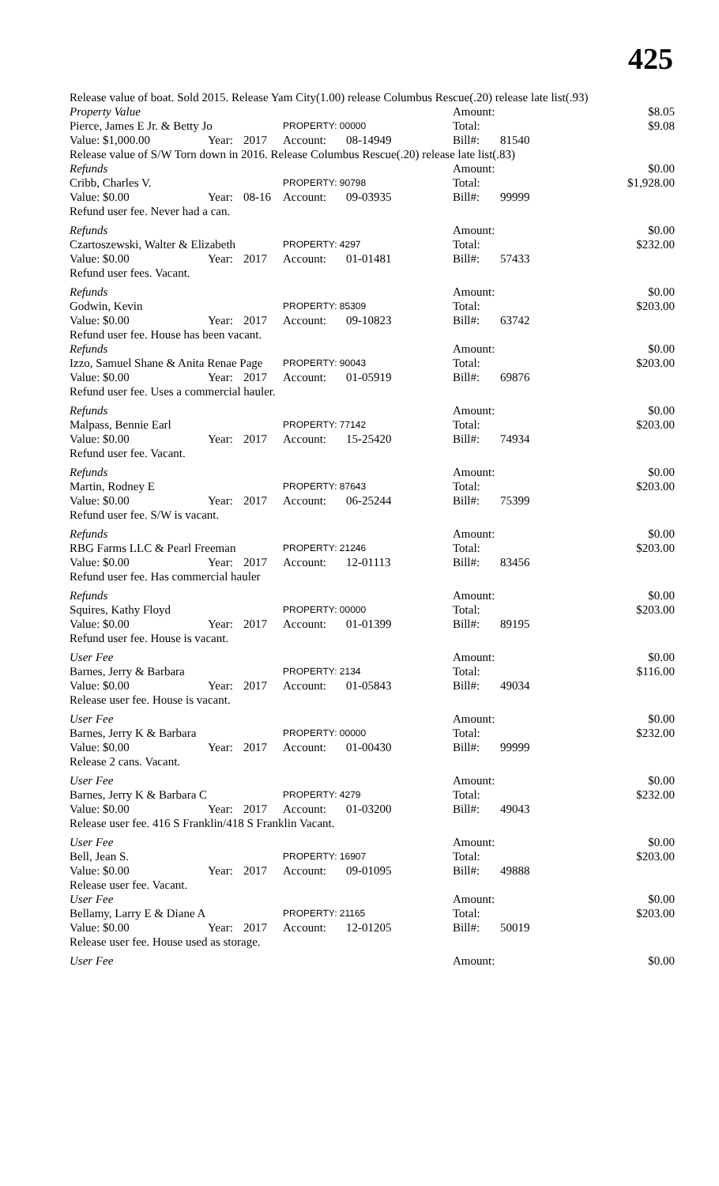425
| Release value of boat. Sold 2015. Release Yam City(1.00) release Columbus Rescue(.20) release late list(.93) | | | | | | | |
| Property Value | | | | | Amount: | | $8.05 |
| Pierce, James E Jr. & Betty Jo | | | PROPERTY: 00000 | | Total: | | $9.08 |
| Value: $1,000.00 | Year: | 2017 | Account: | 08-14949 | Bill#: | 81540 | |
| Release value of S/W Torn down in 2016. Release Columbus Rescue(.20) release late list(.83) | | | | | | | |
| Refunds | | | | | Amount: | | $0.00 |
| Cribb, Charles V. | | | PROPERTY: 90798 | | Total: | | $1,928.00 |
| Value: $0.00 | Year: | 08-16 | Account: | 09-03935 | Bill#: | 99999 | |
| Refund user fee. Never had a can. | | | | | | | |
| Refunds | | | | | Amount: | | $0.00 |
| Czartoszewski, Walter & Elizabeth | | | PROPERTY: 4297 | | Total: | | $232.00 |
| Value: $0.00 | Year: | 2017 | Account: | 01-01481 | Bill#: | 57433 | |
| Refund user fees. Vacant. | | | | | | | |
| Refunds | | | | | Amount: | | $0.00 |
| Godwin, Kevin | | | PROPERTY: 85309 | | Total: | | $203.00 |
| Value: $0.00 | Year: | 2017 | Account: | 09-10823 | Bill#: | 63742 | |
| Refund user fee. House has been vacant. | | | | | | | |
| Refunds | | | | | Amount: | | $0.00 |
| Izzo, Samuel Shane & Anita Renae Page | | | PROPERTY: 90043 | | Total: | | $203.00 |
| Value: $0.00 | Year: | 2017 | Account: | 01-05919 | Bill#: | 69876 | |
| Refund user fee. Uses a commercial hauler. | | | | | | | |
| Refunds | | | | | Amount: | | $0.00 |
| Malpass, Bennie Earl | | | PROPERTY: 77142 | | Total: | | $203.00 |
| Value: $0.00 | Year: | 2017 | Account: | 15-25420 | Bill#: | 74934 | |
| Refund user fee. Vacant. | | | | | | | |
| Refunds | | | | | Amount: | | $0.00 |
| Martin, Rodney E | | | PROPERTY: 87643 | | Total: | | $203.00 |
| Value: $0.00 | Year: | 2017 | Account: | 06-25244 | Bill#: | 75399 | |
| Refund user fee. S/W is vacant. | | | | | | | |
| Refunds | | | | | Amount: | | $0.00 |
| RBG Farms LLC & Pearl Freeman | | | PROPERTY: 21246 | | Total: | | $203.00 |
| Value: $0.00 | Year: | 2017 | Account: | 12-01113 | Bill#: | 83456 | |
| Refund user fee. Has commercial hauler | | | | | | | |
| Refunds | | | | | Amount: | | $0.00 |
| Squires, Kathy Floyd | | | PROPERTY: 00000 | | Total: | | $203.00 |
| Value: $0.00 | Year: | 2017 | Account: | 01-01399 | Bill#: | 89195 | |
| Refund user fee. House is vacant. | | | | | | | |
| User Fee | | | | | Amount: | | $0.00 |
| Barnes, Jerry & Barbara | | | PROPERTY: 2134 | | Total: | | $116.00 |
| Value: $0.00 | Year: | 2017 | Account: | 01-05843 | Bill#: | 49034 | |
| Release user fee. House is vacant. | | | | | | | |
| User Fee | | | | | Amount: | | $0.00 |
| Barnes, Jerry K & Barbara | | | PROPERTY: 00000 | | Total: | | $232.00 |
| Value: $0.00 | Year: | 2017 | Account: | 01-00430 | Bill#: | 99999 | |
| Release 2 cans. Vacant. | | | | | | | |
| User Fee | | | | | Amount: | | $0.00 |
| Barnes, Jerry K & Barbara C | | | PROPERTY: 4279 | | Total: | | $232.00 |
| Value: $0.00 | Year: | 2017 | Account: | 01-03200 | Bill#: | 49043 | |
| Release user fee. 416 S Franklin/418 S Franklin Vacant. | | | | | | | |
| User Fee | | | | | Amount: | | $0.00 |
| Bell, Jean S. | | | PROPERTY: 16907 | | Total: | | $203.00 |
| Value: $0.00 | Year: | 2017 | Account: | 09-01095 | Bill#: | 49888 | |
| Release user fee. Vacant. | | | | | | | |
| User Fee | | | | | Amount: | | $0.00 |
| Bellamy, Larry E & Diane A | | | PROPERTY: 21165 | | Total: | | $203.00 |
| Value: $0.00 | Year: | 2017 | Account: | 12-01205 | Bill#: | 50019 | |
| Release user fee. House used as storage. | | | | | | | |
| User Fee | | | | | Amount: | | $0.00 |